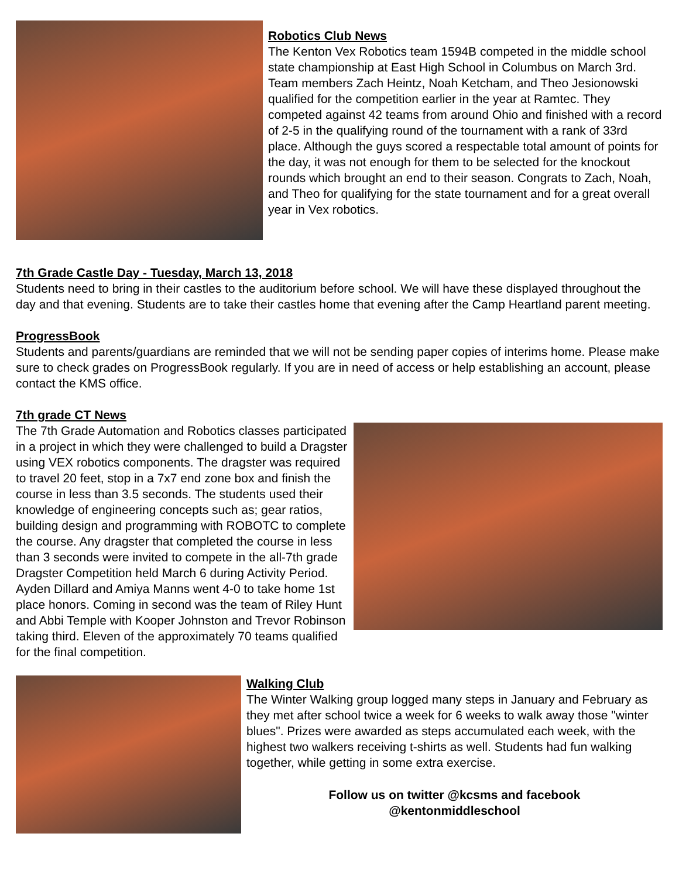Robotics Club News
The Kenton Vex Robotics team 1594B competed in the middle school state championship at East High School in Columbus on March 3rd. Team members Zach Heintz, Noah Ketcham, and Theo Jesionowski qualified for the competition earlier in the year at Ramtec. They competed against 42 teams from around Ohio and finished with a record of 2-5 in the qualifying round of the tournament with a rank of 33rd place. Although the guys scored a respectable total amount of points for the day, it was not enough for them to be selected for the knockout rounds which brought an end to their season. Congrats to Zach, Noah, and Theo for qualifying for the state tournament and for a great overall year in Vex robotics.
7th Grade Castle Day - Tuesday, March 13, 2018
Students need to bring in their castles to the auditorium before school. We will have these displayed throughout the day and that evening. Students are to take their castles home that evening after the Camp Heartland parent meeting.
ProgressBook
Students and parents/guardians are reminded that we will not be sending paper copies of interims home. Please make sure to check grades on ProgressBook regularly. If you are in need of access or help establishing an account, please contact the KMS office.
7th grade CT News
The 7th Grade Automation and Robotics classes participated in a project in which they were challenged to build a Dragster using VEX robotics components. The dragster was required to travel 20 feet, stop in a 7x7 end zone box and finish the course in less than 3.5 seconds. The students used their knowledge of engineering concepts such as; gear ratios, building design and programming with ROBOTC to complete the course. Any dragster that completed the course in less than 3 seconds were invited to compete in the all-7th grade Dragster Competition held March 6 during Activity Period. Ayden Dillard and Amiya Manns went 4-0 to take home 1st place honors. Coming in second was the team of Riley Hunt and Abbi Temple with Kooper Johnston and Trevor Robinson taking third. Eleven of the approximately 70 teams qualified for the final competition.
Walking Club
The Winter Walking group logged many steps in January and February as they met after school twice a week for 6 weeks to walk away those "winter blues". Prizes were awarded as steps accumulated each week, with the highest two walkers receiving t-shirts as well. Students had fun walking together, while getting in some extra exercise.
Follow us on twitter @kcsms and facebook
@kentonmiddleschool